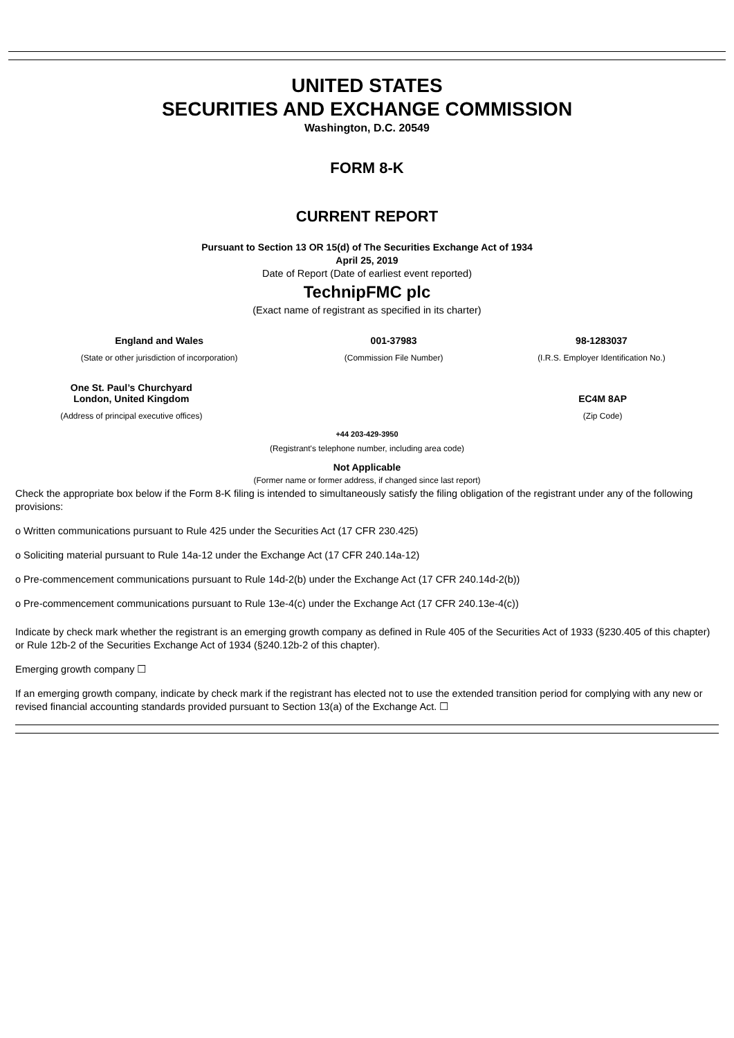UNITED STATES
SECURITIES AND EXCHANGE COMMISSION
Washington, D.C. 20549
FORM 8-K
CURRENT REPORT
Pursuant to Section 13 OR 15(d) of The Securities Exchange Act of 1934
April 25, 2019
Date of Report (Date of earliest event reported)
TechnipFMC plc
(Exact name of registrant as specified in its charter)
| England and Wales | 001-37983 | 98-1283037 |
| (State or other jurisdiction of incorporation) | (Commission File Number) | (I.R.S. Employer Identification No.) |
| One St. Paul’s Churchyard London, United Kingdom | | EC4M 8AP |
| (Address of principal executive offices) | | (Zip Code) |
+44 203-429-3950
(Registrant's telephone number, including area code)
Not Applicable
(Former name or former address, if changed since last report)
Check the appropriate box below if the Form 8-K filing is intended to simultaneously satisfy the filing obligation of the registrant under any of the following provisions:
o Written communications pursuant to Rule 425 under the Securities Act (17 CFR 230.425)
o Soliciting material pursuant to Rule 14a-12 under the Exchange Act (17 CFR 240.14a-12)
o Pre-commencement communications pursuant to Rule 14d-2(b) under the Exchange Act (17 CFR 240.14d-2(b))
o Pre-commencement communications pursuant to Rule 13e-4(c) under the Exchange Act (17 CFR 240.13e-4(c))
Indicate by check mark whether the registrant is an emerging growth company as defined in Rule 405 of the Securities Act of 1933 (§230.405 of this chapter) or Rule 12b-2 of the Securities Exchange Act of 1934 (§240.12b-2 of this chapter).
Emerging growth company ☐
If an emerging growth company, indicate by check mark if the registrant has elected not to use the extended transition period for complying with any new or revised financial accounting standards provided pursuant to Section 13(a) of the Exchange Act. ☐